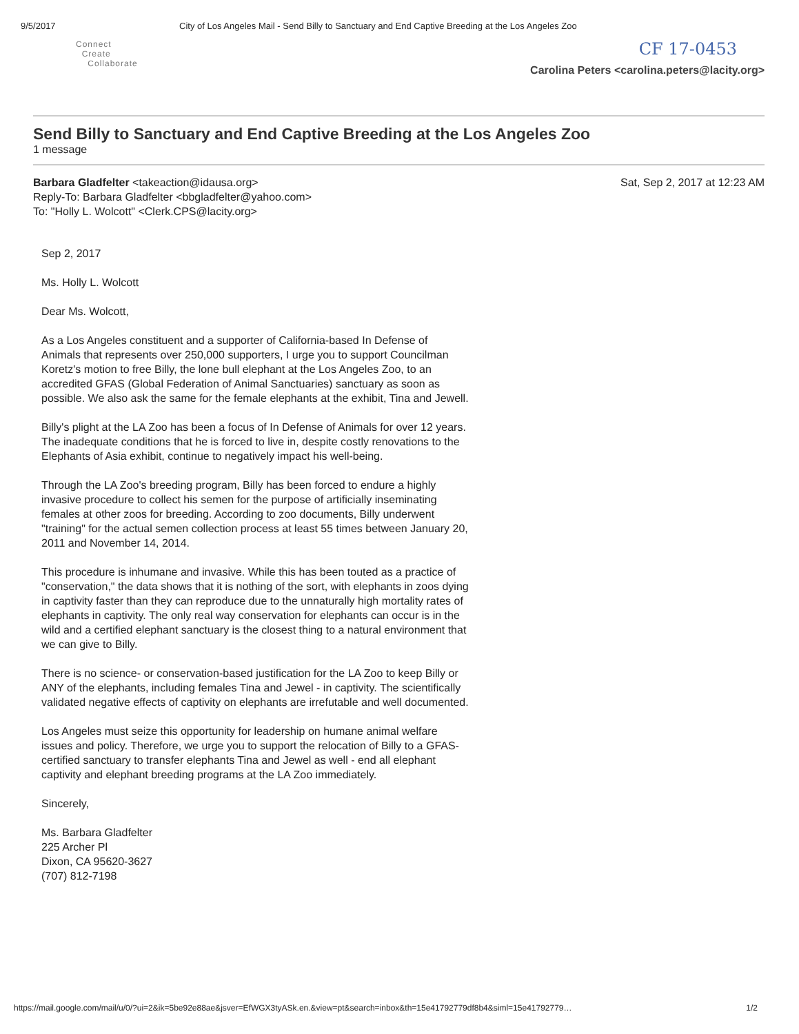9/5/2017 City of Los Angeles Mail - Send Billy to Sanctuary and End Captive Breeding at the Los Angeles Zoo
Connect
Create
Collaborate
CF 17-0453
Carolina Peters <carolina.peters@lacity.org>
Send Billy to Sanctuary and End Captive Breeding at the Los Angeles Zoo
1 message
Barbara Gladfelter <takeaction@idausa.org>
Reply-To: Barbara Gladfelter <bbgladfelter@yahoo.com>
To: "Holly L. Wolcott" <Clerk.CPS@lacity.org>
Sat, Sep 2, 2017 at 12:23 AM
Sep 2, 2017
Ms. Holly L. Wolcott
Dear Ms. Wolcott,
As a Los Angeles constituent and a supporter of California-based In Defense of Animals that represents over 250,000 supporters, I urge you to support Councilman Koretz's motion to free Billy, the lone bull elephant at the Los Angeles Zoo, to an accredited GFAS (Global Federation of Animal Sanctuaries) sanctuary as soon as possible. We also ask the same for the female elephants at the exhibit, Tina and Jewell.
Billy's plight at the LA Zoo has been a focus of In Defense of Animals for over 12 years. The inadequate conditions that he is forced to live in, despite costly renovations to the Elephants of Asia exhibit, continue to negatively impact his well-being.
Through the LA Zoo's breeding program, Billy has been forced to endure a highly invasive procedure to collect his semen for the purpose of artificially inseminating females at other zoos for breeding. According to zoo documents, Billy underwent "training" for the actual semen collection process at least 55 times between January 20, 2011 and November 14, 2014.
This procedure is inhumane and invasive. While this has been touted as a practice of "conservation," the data shows that it is nothing of the sort, with elephants in zoos dying in captivity faster than they can reproduce due to the unnaturally high mortality rates of elephants in captivity. The only real way conservation for elephants can occur is in the wild and a certified elephant sanctuary is the closest thing to a natural environment that we can give to Billy.
There is no science- or conservation-based justification for the LA Zoo to keep Billy or ANY of the elephants, including females Tina and Jewel - in captivity. The scientifically validated negative effects of captivity on elephants are irrefutable and well documented.
Los Angeles must seize this opportunity for leadership on humane animal welfare issues and policy. Therefore, we urge you to support the relocation of Billy to a GFAS-certified sanctuary to transfer elephants Tina and Jewel as well - end all elephant captivity and elephant breeding programs at the LA Zoo immediately.
Sincerely,
Ms. Barbara Gladfelter
225 Archer Pl
Dixon, CA 95620-3627
(707) 812-7198
https://mail.google.com/mail/u/0/?ui=2&ik=5be92e88ae&jsver=EfWGX3tyASk.en.&view=pt&search=inbox&th=15e41792779df8b4&siml=15e41792779…
1/2